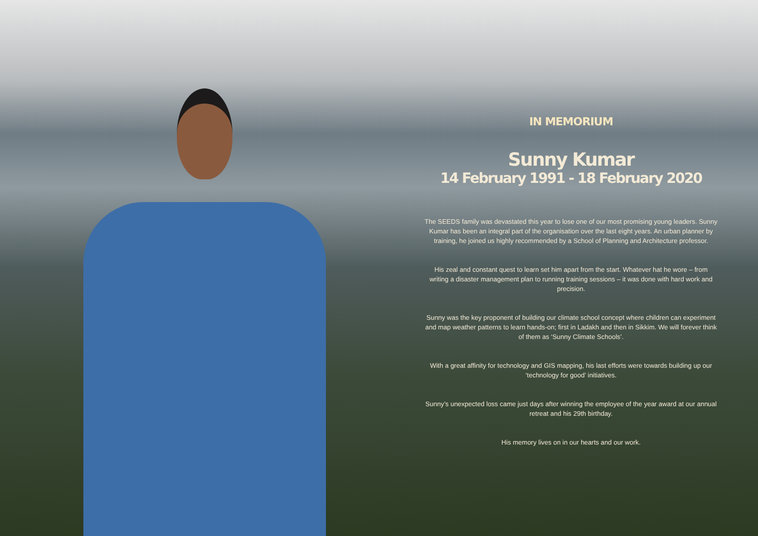IN MEMORIUM
Sunny Kumar
14 February 1991 - 18 February 2020
The SEEDS family was devastated this year to lose one of our most promising young leaders. Sunny Kumar has been an integral part of the organisation over the last eight years. An urban planner by training, he joined us highly recommended by a School of Planning and Architecture professor.
His zeal and constant quest to learn set him apart from the start. Whatever hat he wore – from writing a disaster management plan to running training sessions – it was done with hard work and precision.
Sunny was the key proponent of building our climate school concept where children can experiment and map weather patterns to learn hands-on; first in Ladakh and then in Sikkim. We will forever think of them as ‘Sunny Climate Schools’.
With a great affinity for technology and GIS mapping, his last efforts were towards building up our ‘technology for good’ initiatives.
Sunny’s unexpected loss came just days after winning the employee of the year award at our annual retreat and his 29th birthday.
His memory lives on in our hearts and our work.